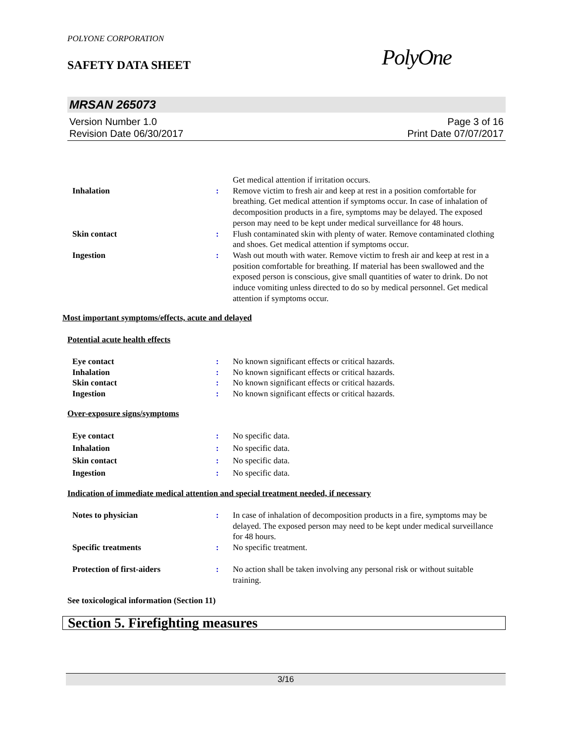POLYONE CORPORATION
SAFETY DATA SHEET
PolyOne
MRSAN 265073
Version Number 1.0
Revision Date 06/30/2017
Page 3 of 16
Print Date 07/07/2017
Get medical attention if irritation occurs.
Inhalation : Remove victim to fresh air and keep at rest in a position comfortable for breathing. Get medical attention if symptoms occur. In case of inhalation of decomposition products in a fire, symptoms may be delayed. The exposed person may need to be kept under medical surveillance for 48 hours.
Skin contact : Flush contaminated skin with plenty of water. Remove contaminated clothing and shoes. Get medical attention if symptoms occur.
Ingestion : Wash out mouth with water. Remove victim to fresh air and keep at rest in a position comfortable for breathing. If material has been swallowed and the exposed person is conscious, give small quantities of water to drink. Do not induce vomiting unless directed to do so by medical personnel. Get medical attention if symptoms occur.
Most important symptoms/effects, acute and delayed
Potential acute health effects
Eye contact : No known significant effects or critical hazards.
Inhalation : No known significant effects or critical hazards.
Skin contact : No known significant effects or critical hazards.
Ingestion : No known significant effects or critical hazards.
Over-exposure signs/symptoms
Eye contact : No specific data.
Inhalation : No specific data.
Skin contact : No specific data.
Ingestion : No specific data.
Indication of immediate medical attention and special treatment needed, if necessary
Notes to physician : In case of inhalation of decomposition products in a fire, symptoms may be delayed. The exposed person may need to be kept under medical surveillance for 48 hours.
Specific treatments : No specific treatment.
Protection of first-aiders : No action shall be taken involving any personal risk or without suitable training.
See toxicological information (Section 11)
Section 5. Firefighting measures
3/16